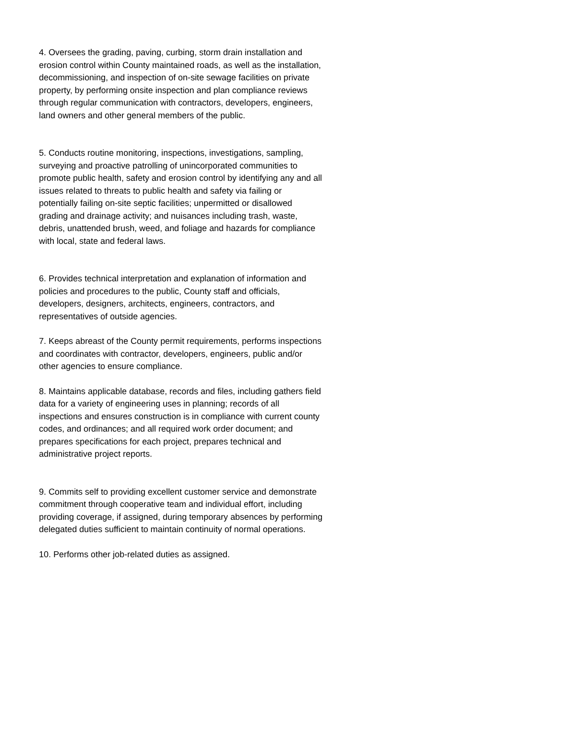4. Oversees the grading, paving, curbing, storm drain installation and erosion control within County maintained roads, as well as the installation, decommissioning, and inspection of on-site sewage facilities on private property, by performing onsite inspection and plan compliance reviews through regular communication with contractors, developers, engineers, land owners and other general members of the public.
5. Conducts routine monitoring, inspections, investigations, sampling, surveying and proactive patrolling of unincorporated communities to promote public health, safety and erosion control by identifying any and all issues related to threats to public health and safety via failing or potentially failing on-site septic facilities; unpermitted or disallowed grading and drainage activity; and nuisances including trash, waste, debris, unattended brush, weed, and foliage and hazards for compliance with local, state and federal laws.
6. Provides technical interpretation and explanation of information and policies and procedures to the public, County staff and officials, developers, designers, architects, engineers, contractors, and representatives of outside agencies.
7. Keeps abreast of the County permit requirements, performs inspections and coordinates with contractor, developers, engineers, public and/or other agencies to ensure compliance.
8. Maintains applicable database, records and files, including gathers field data for a variety of engineering uses in planning; records of all inspections and ensures construction is in compliance with current county codes, and ordinances; and all required work order document; and prepares specifications for each project, prepares technical and administrative project reports.
9. Commits self to providing excellent customer service and demonstrate commitment through cooperative team and individual effort, including providing coverage, if assigned, during temporary absences by performing delegated duties sufficient to maintain continuity of normal operations.
10. Performs other job-related duties as assigned.